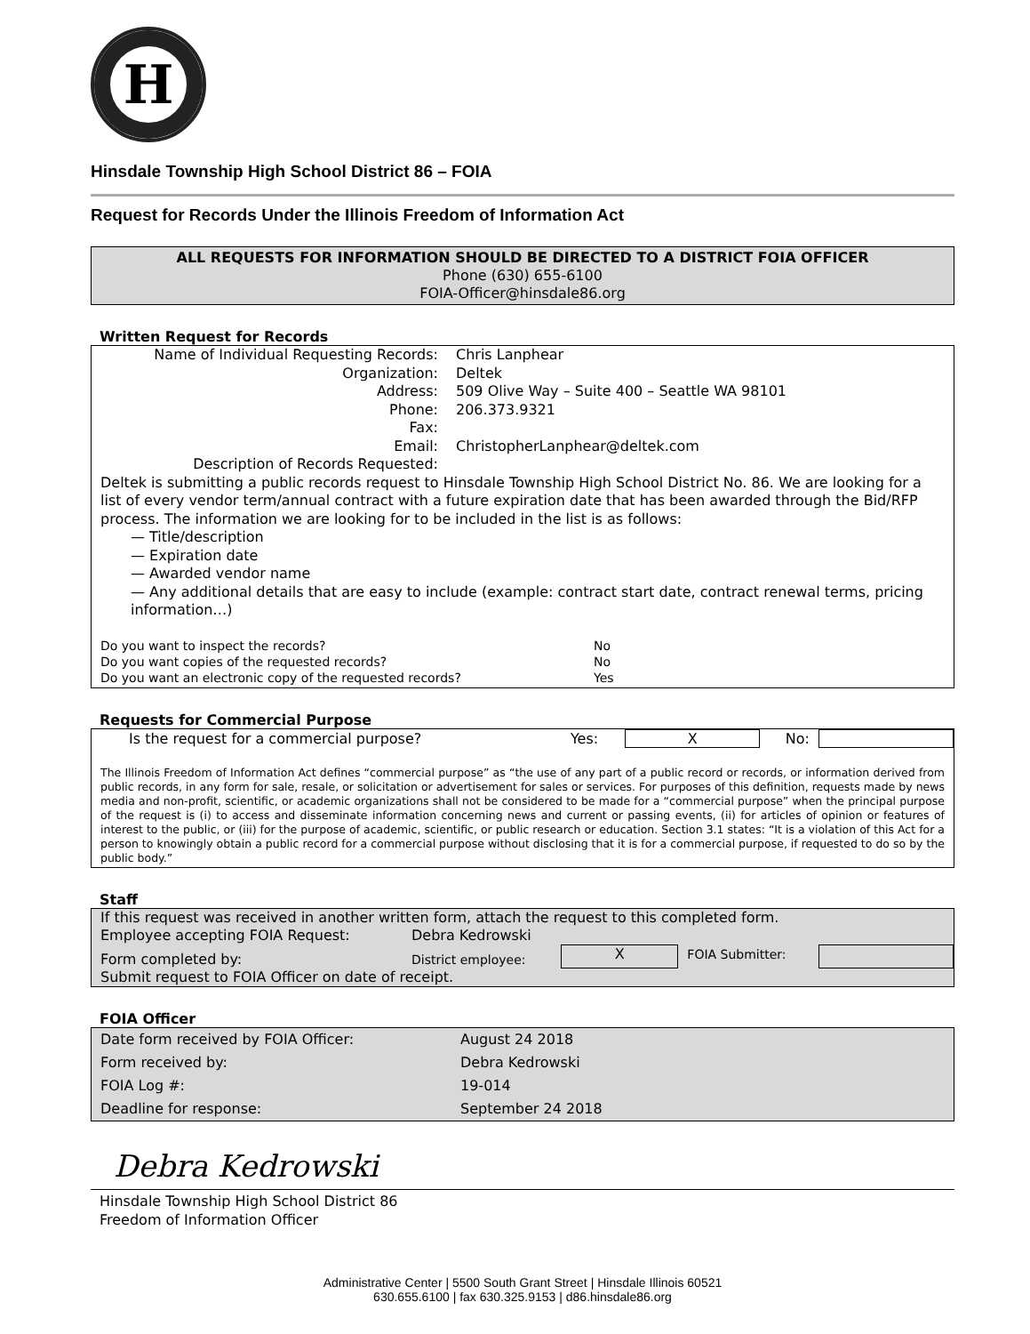H
Hinsdale Township High School District 86 – FOIA
Request for Records Under the Illinois Freedom of Information Act
ALL REQUESTS FOR INFORMATION SHOULD BE DIRECTED TO A DISTRICT FOIA OFFICER
Phone (630) 655-6100
FOIA-Officer@hinsdale86.org
Written Request for Records
| Name of Individual Requesting Records: | Chris Lanphear |
| Organization: | Deltek |
| Address: | 509 Olive Way – Suite 400 – Seattle WA 98101 |
| Phone: | 206.373.9321 |
| Fax: | |
| Email: | ChristopherLanphear@deltek.com |
| Description of Records Requested: | |
Deltek is submitting a public records request to Hinsdale Township High School District No. 86. We are looking for a list of every vendor term/annual contract with a future expiration date that has been awarded through the Bid/RFP process. The information we are looking for to be included in the list is as follows:
— Title/description
— Expiration date
— Awarded vendor name
— Any additional details that are easy to include (example: contract start date, contract renewal terms, pricing information…)
| Do you want to inspect the records? | No |
| Do you want copies of the requested records? | No |
| Do you want an electronic copy of the requested records? | Yes |
Requests for Commercial Purpose
| Is the request for a commercial purpose? | Yes: | X | No: | |
The Illinois Freedom of Information Act defines “commercial purpose” as “the use of any part of a public record or records, or information derived from public records, in any form for sale, resale, or solicitation or advertisement for sales or services. For purposes of this definition, requests made by news media and non-profit, scientific, or academic organizations shall not be considered to be made for a “commercial purpose” when the principal purpose of the request is (i) to access and disseminate information concerning news and current or passing events, (ii) for articles of opinion or features of interest to the public, or (iii) for the purpose of academic, scientific, or public research or education. Section 3.1 states: “It is a violation of this Act for a person to knowingly obtain a public record for a commercial purpose without disclosing that it is for a commercial purpose, if requested to do so by the public body.”
Staff
If this request was received in another written form, attach the request to this completed form.
| Employee accepting FOIA Request: | Debra Kedrowski | | | |
| Form completed by: | District employee: | X | FOIA Submitter: | |
| Submit request to FOIA Officer on date of receipt. | | | | |
FOIA Officer
| Date form received by FOIA Officer: | August 24 2018 |
| Form received by: | Debra Kedrowski |
| FOIA Log #: | 19-014 |
| Deadline for response: | September 24 2018 |
Debra Kedrowski
Hinsdale Township High School District 86
Freedom of Information Officer
Administrative Center | 5500 South Grant Street | Hinsdale Illinois 60521
630.655.6100 | fax 630.325.9153 | d86.hinsdale86.org